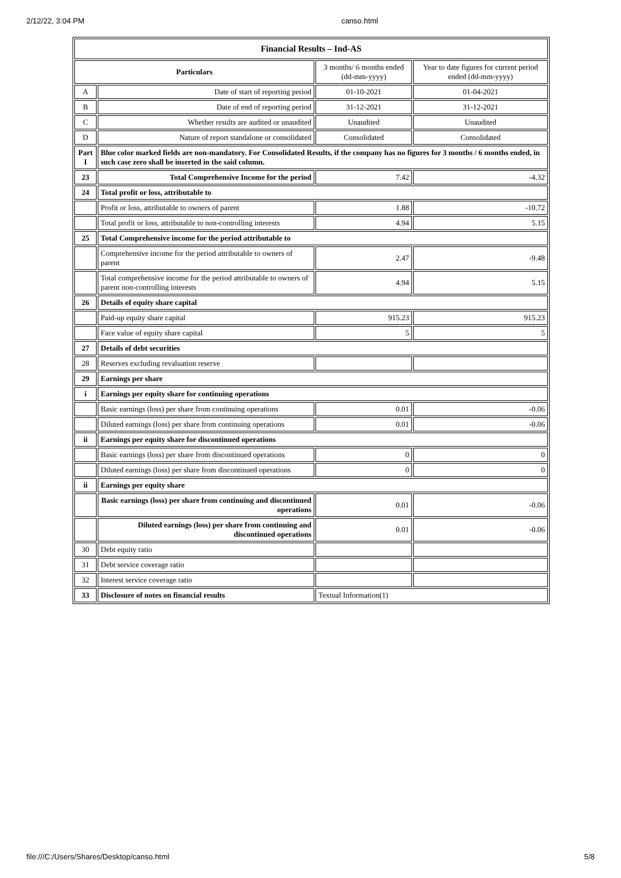2/12/22, 3:04 PM canso.html
| Financial Results – Ind-AS | | | |
| --- | --- | --- | --- |
| Particulars | | 3 months/ 6 months ended (dd-mm-yyyy) | Year to date figures for current period ended (dd-mm-yyyy) |
| A | Date of start of reporting period | 01-10-2021 | 01-04-2021 |
| B | Date of end of reporting period | 31-12-2021 | 31-12-2021 |
| C | Whether results are audited or unaudited | Unaudited | Unaudited |
| D | Nature of report standalone or consolidated | Consolidated | Consolidated |
| Part I | Blue color marked fields are non-mandatory. For Consolidated Results, if the company has no figures for 3 months / 6 months ended, in such case zero shall be inserted in the said column. | | |
| 23 | Total Comprehensive Income for the period | 7.42 | -4.32 |
| 24 | Total profit or loss, attributable to | | |
| | Profit or loss, attributable to owners of parent | 1.88 | -10.72 |
| | Total profit or loss, attributable to non-controlling interests | 4.94 | 5.15 |
| 25 | Total Comprehensive income for the period attributable to | | |
| | Comprehensive income for the period attributable to owners of parent | 2.47 | -9.48 |
| | Total comprehensive income for the period attributable to owners of parent non-controlling interests | 4.94 | 5.15 |
| 26 | Details of equity share capital | | |
| | Paid-up equity share capital | 915.23 | 915.23 |
| | Face value of equity share capital | 5 | 5 |
| 27 | Details of debt securities | | |
| 28 | Reserves excluding revaluation reserve | | |
| 29 | Earnings per share | | |
| i | Earnings per equity share for continuing operations | | |
| | Basic earnings (loss) per share from continuing operations | 0.01 | -0.06 |
| | Diluted earnings (loss) per share from continuing operations | 0.01 | -0.06 |
| ii | Earnings per equity share for discontinued operations | | |
| | Basic earnings (loss) per share from discontinued operations | 0 | 0 |
| | Diluted earnings (loss) per share from discontinued operations | 0 | 0 |
| ii | Earnings per equity share | | |
| | Basic earnings (loss) per share from continuing and discontinued operations | 0.01 | -0.06 |
| | Diluted earnings (loss) per share from continuing and discontinued operations | 0.01 | -0.06 |
| 30 | Debt equity ratio | | |
| 31 | Debt service coverage ratio | | |
| 32 | Interest service coverage ratio | | |
| 33 | Disclosure of notes on financial results | Textual Information(1) | |
file:///C:/Users/Shares/Desktop/canso.html 5/8